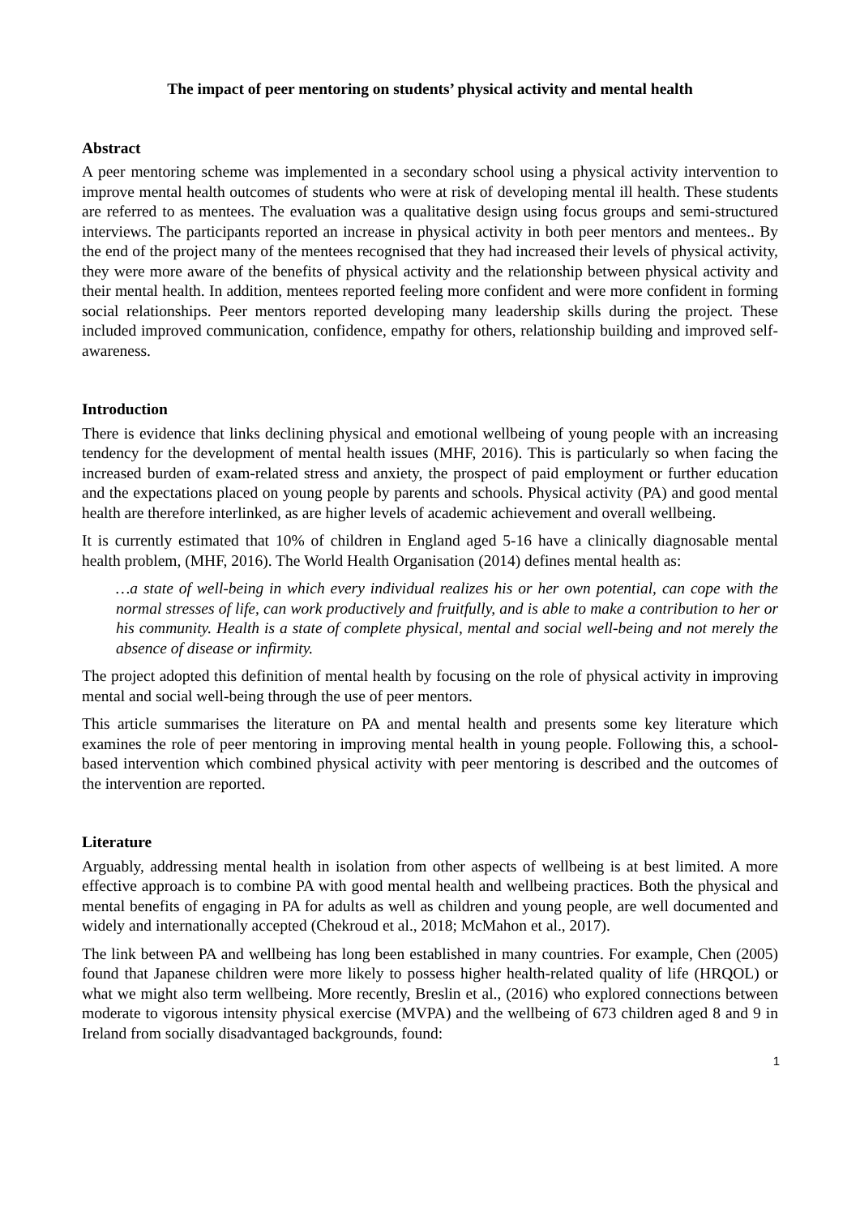The impact of peer mentoring on students’ physical activity and mental health
Abstract
A peer mentoring scheme was implemented in a secondary school using a physical activity intervention to improve mental health outcomes of students who were at risk of developing mental ill health. These students are referred to as mentees. The evaluation was a qualitative design using focus groups and semi-structured interviews. The participants reported an increase in physical activity in both peer mentors and mentees.. By the end of the project many of the mentees recognised that they had increased their levels of physical activity, they were more aware of the benefits of physical activity and the relationship between physical activity and their mental health. In addition, mentees reported feeling more confident and were more confident in forming social relationships. Peer mentors reported developing many leadership skills during the project. These included improved communication, confidence, empathy for others, relationship building and improved self-awareness.
Introduction
There is evidence that links declining physical and emotional wellbeing of young people with an increasing tendency for the development of mental health issues (MHF, 2016). This is particularly so when facing the increased burden of exam-related stress and anxiety, the prospect of paid employment or further education and the expectations placed on young people by parents and schools. Physical activity (PA) and good mental health are therefore interlinked, as are higher levels of academic achievement and overall wellbeing.
It is currently estimated that 10% of children in England aged 5-16 have a clinically diagnosable mental health problem, (MHF, 2016). The World Health Organisation (2014) defines mental health as:
…a state of well-being in which every individual realizes his or her own potential, can cope with the normal stresses of life, can work productively and fruitfully, and is able to make a contribution to her or his community. Health is a state of complete physical, mental and social well-being and not merely the absence of disease or infirmity.
The project adopted this definition of mental health by focusing on the role of physical activity in improving mental and social well-being through the use of peer mentors.
This article summarises the literature on PA and mental health and presents some key literature which examines the role of peer mentoring in improving mental health in young people. Following this, a school-based intervention which combined physical activity with peer mentoring is described and the outcomes of the intervention are reported.
Literature
Arguably, addressing mental health in isolation from other aspects of wellbeing is at best limited. A more effective approach is to combine PA with good mental health and wellbeing practices. Both the physical and mental benefits of engaging in PA for adults as well as children and young people, are well documented and widely and internationally accepted (Chekroud et al., 2018; McMahon et al., 2017).
The link between PA and wellbeing has long been established in many countries. For example, Chen (2005) found that Japanese children were more likely to possess higher health-related quality of life (HRQOL) or what we might also term wellbeing. More recently, Breslin et al., (2016) who explored connections between moderate to vigorous intensity physical exercise (MVPA) and the wellbeing of 673 children aged 8 and 9 in Ireland from socially disadvantaged backgrounds, found:
1